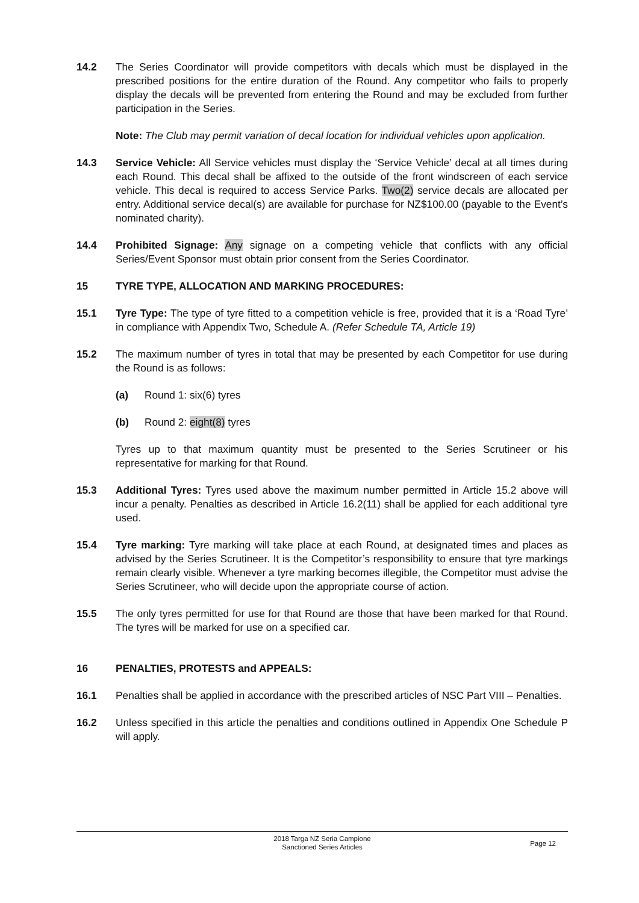14.2 The Series Coordinator will provide competitors with decals which must be displayed in the prescribed positions for the entire duration of the Round. Any competitor who fails to properly display the decals will be prevented from entering the Round and may be excluded from further participation in the Series.
Note: The Club may permit variation of decal location for individual vehicles upon application.
14.3 Service Vehicle: All Service vehicles must display the ‘Service Vehicle’ decal at all times during each Round. This decal shall be affixed to the outside of the front windscreen of each service vehicle. This decal is required to access Service Parks. Two(2) service decals are allocated per entry. Additional service decal(s) are available for purchase for NZ$100.00 (payable to the Event’s nominated charity).
14.4 Prohibited Signage: Any signage on a competing vehicle that conflicts with any official Series/Event Sponsor must obtain prior consent from the Series Coordinator.
15 TYRE TYPE, ALLOCATION AND MARKING PROCEDURES:
15.1 Tyre Type: The type of tyre fitted to a competition vehicle is free, provided that it is a ‘Road Tyre’ in compliance with Appendix Two, Schedule A. (Refer Schedule TA, Article 19)
15.2 The maximum number of tyres in total that may be presented by each Competitor for use during the Round is as follows:
(a) Round 1: six(6) tyres
(b) Round 2: eight(8) tyres
Tyres up to that maximum quantity must be presented to the Series Scrutineer or his representative for marking for that Round.
15.3 Additional Tyres: Tyres used above the maximum number permitted in Article 15.2 above will incur a penalty. Penalties as described in Article 16.2(11) shall be applied for each additional tyre used.
15.4 Tyre marking: Tyre marking will take place at each Round, at designated times and places as advised by the Series Scrutineer. It is the Competitor’s responsibility to ensure that tyre markings remain clearly visible. Whenever a tyre marking becomes illegible, the Competitor must advise the Series Scrutineer, who will decide upon the appropriate course of action.
15.5 The only tyres permitted for use for that Round are those that have been marked for that Round. The tyres will be marked for use on a specified car.
16 PENALTIES, PROTESTS and APPEALS:
16.1 Penalties shall be applied in accordance with the prescribed articles of NSC Part VIII – Penalties.
16.2 Unless specified in this article the penalties and conditions outlined in Appendix One Schedule P will apply.
2018 Targa NZ Seria Campione
Sanctioned Series Articles
Page 12